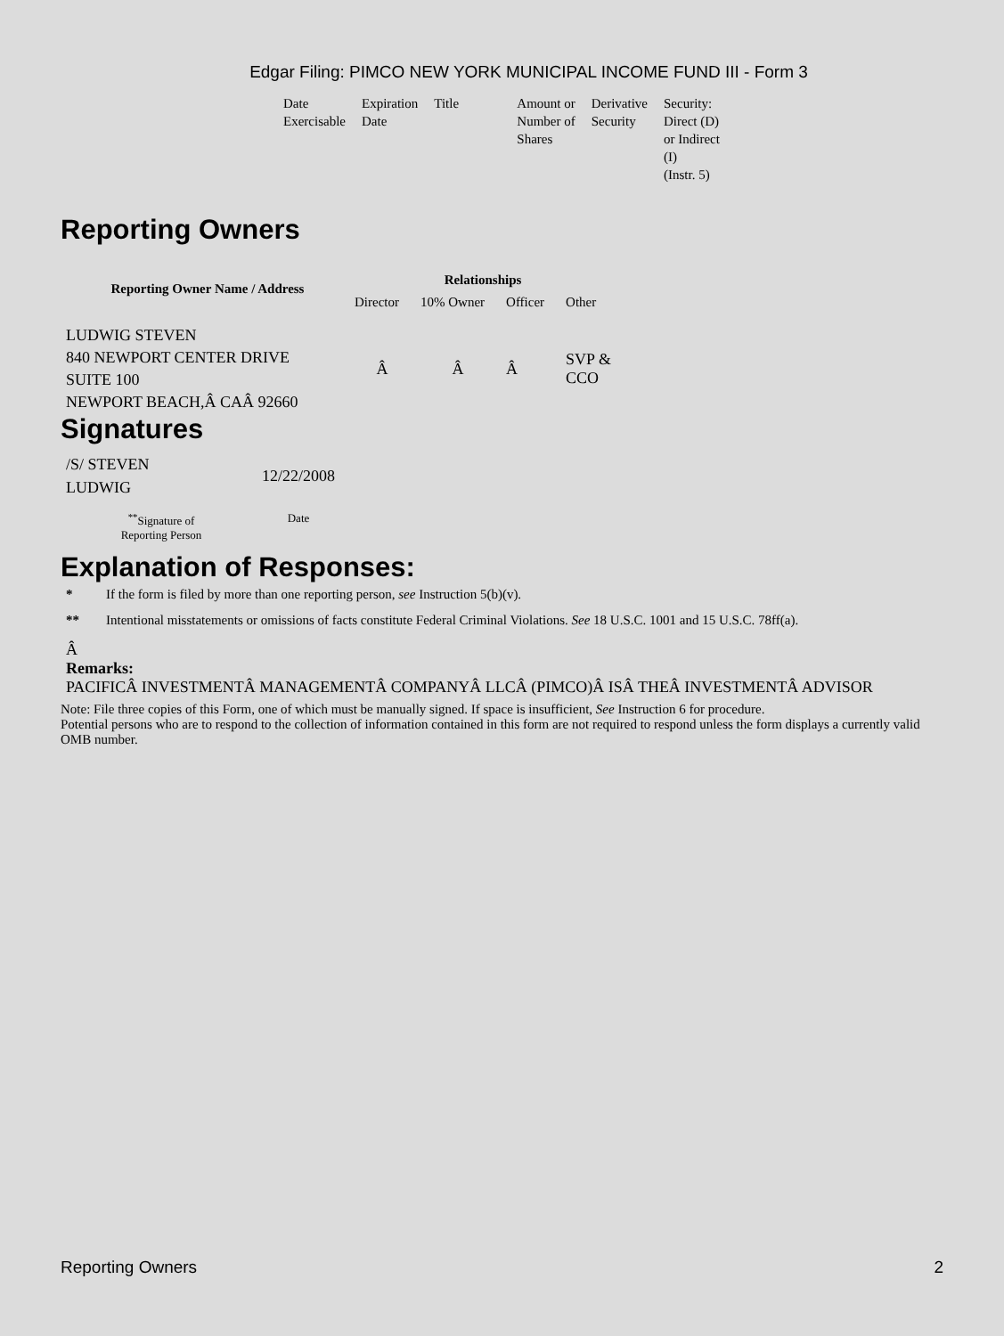Edgar Filing: PIMCO NEW YORK MUNICIPAL INCOME FUND III - Form 3
| Date Exercisable | Expiration Date | Title | Amount or Number of Shares | Derivative Security | Security: Direct (D) or Indirect (I) (Instr. 5) |
Reporting Owners
| Reporting Owner Name / Address | Relationships | | | |
| --- | --- | --- | --- | --- |
| | Director | 10% Owner | Officer | Other |
| LUDWIG STEVEN 840 NEWPORT CENTER DRIVE SUITE 100 NEWPORT BEACH,Â CAÂ 92660 | Â | Â | Â | SVP & CCO |
Signatures
| /S/ STEVEN LUDWIG | 12/22/2008 |
| <sup>**</sup> Signature of Reporting Person | Date |
Explanation of Responses:
| * | If the form is filed by more than one reporting person, see Instruction 5(b)(v). |
| ** | Intentional misstatements or omissions of facts constitute Federal Criminal Violations. See 18 U.S.C. 1001 and 15 U.S.C. 78ff(a). |
Â
Remarks:
PACIFICÂ INVESTMENTÂ MANAGEMENTÂ COMPANYÂ LLCÂ (PIMCO)Â ISÂ THEÂ INVESTMENTÂ ADVISOR
Note: File three copies of this Form, one of which must be manually signed. If space is insufficient, See Instruction 6 for procedure.
Potential persons who are to respond to the collection of information contained in this form are not required to respond unless the form displays a currently valid OMB number.
Reporting Owners 2